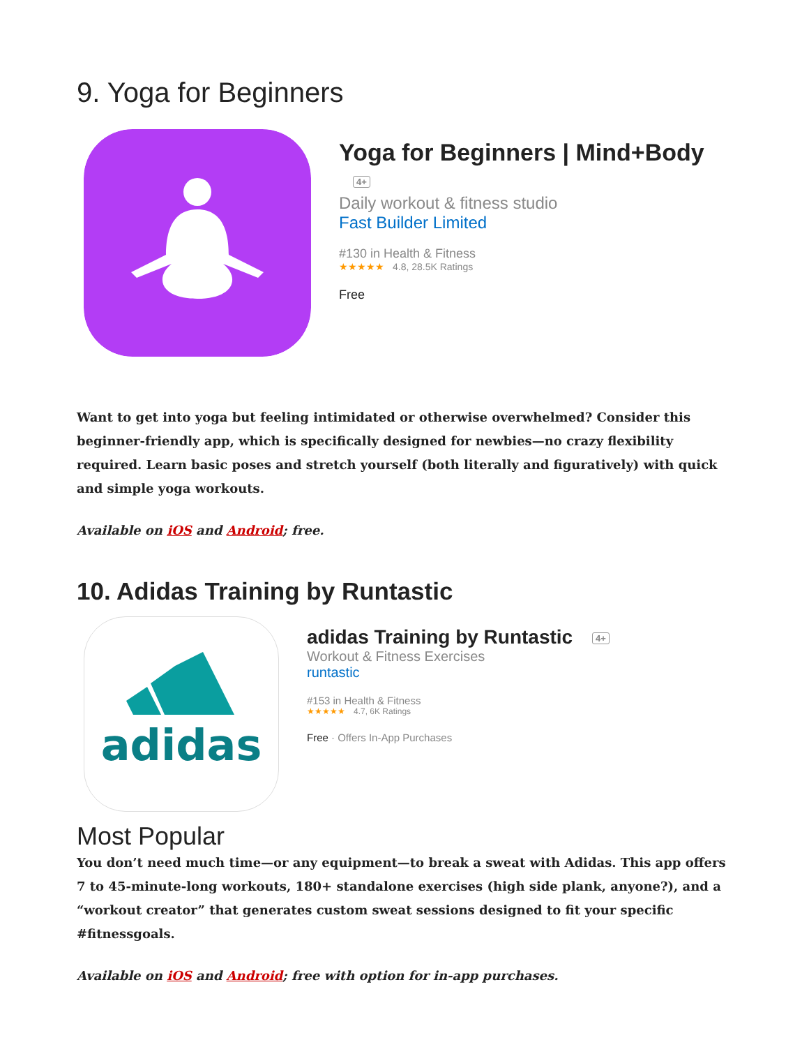9. Yoga for Beginners
Yoga for Beginners | Mind+Body 4+
Daily workout & fitness studio
Fast Builder Limited
#130 in Health & Fitness
★★★★★ 4.8, 28.5K Ratings
Free
Want to get into yoga but feeling intimidated or otherwise overwhelmed? Consider this beginner-friendly app, which is specifically designed for newbies—no crazy flexibility required. Learn basic poses and stretch yourself (both literally and figuratively) with quick and simple yoga workouts.
Available on iOS and Android; free.
10. Adidas Training by Runtastic
adidas
adidas Training by Runtastic 4+
Workout & Fitness Exercises
runtastic
#153 in Health & Fitness
★★★★★ 4.7, 6K Ratings
Free · Offers In-App Purchases
Most Popular
You don’t need much time—or any equipment—to break a sweat with Adidas. This app offers 7 to 45-minute-long workouts, 180+ standalone exercises (high side plank, anyone?), and a “workout creator” that generates custom sweat sessions designed to fit your specific #fitnessgoals.
Available on iOS and Android; free with option for in-app purchases.